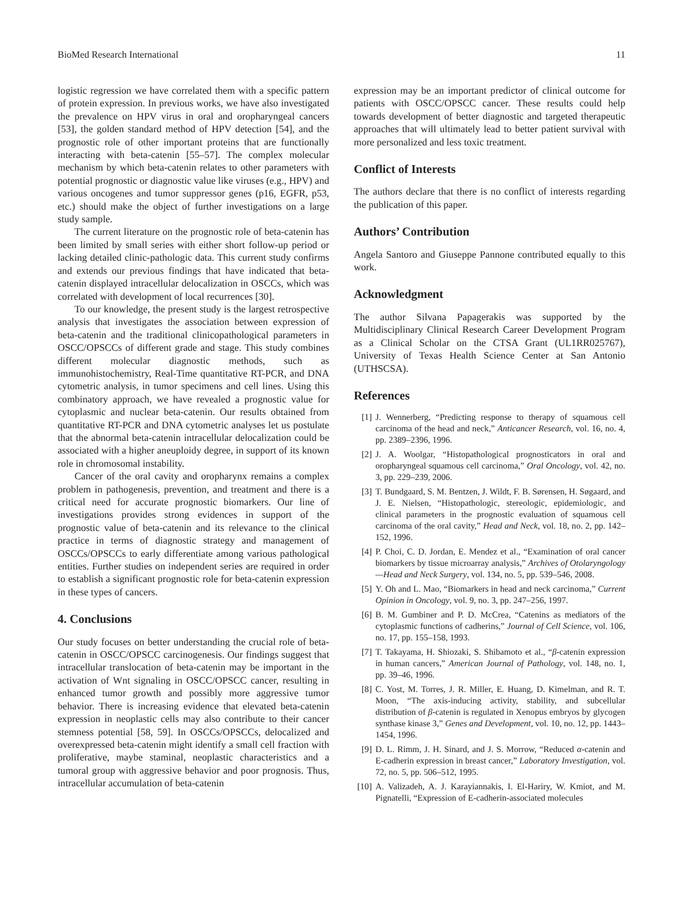BioMed Research International 11
logistic regression we have correlated them with a specific pattern of protein expression. In previous works, we have also investigated the prevalence on HPV virus in oral and oropharyngeal cancers [53], the golden standard method of HPV detection [54], and the prognostic role of other important proteins that are functionally interacting with beta-catenin [55–57]. The complex molecular mechanism by which beta-catenin relates to other parameters with potential prognostic or diagnostic value like viruses (e.g., HPV) and various oncogenes and tumor suppressor genes (p16, EGFR, p53, etc.) should make the object of further investigations on a large study sample.
The current literature on the prognostic role of beta-catenin has been limited by small series with either short follow-up period or lacking detailed clinic-pathologic data. This current study confirms and extends our previous findings that have indicated that beta-catenin displayed intracellular delocalization in OSCCs, which was correlated with development of local recurrences [30].
To our knowledge, the present study is the largest retrospective analysis that investigates the association between expression of beta-catenin and the traditional clinicopathological parameters in OSCC/OPSCCs of different grade and stage. This study combines different molecular diagnostic methods, such as immunohistochemistry, Real-Time quantitative RT-PCR, and DNA cytometric analysis, in tumor specimens and cell lines. Using this combinatory approach, we have revealed a prognostic value for cytoplasmic and nuclear beta-catenin. Our results obtained from quantitative RT-PCR and DNA cytometric analyses let us postulate that the abnormal beta-catenin intracellular delocalization could be associated with a higher aneuploidy degree, in support of its known role in chromosomal instability.
Cancer of the oral cavity and oropharynx remains a complex problem in pathogenesis, prevention, and treatment and there is a critical need for accurate prognostic biomarkers. Our line of investigations provides strong evidences in support of the prognostic value of beta-catenin and its relevance to the clinical practice in terms of diagnostic strategy and management of OSCCs/OPSCCs to early differentiate among various pathological entities. Further studies on independent series are required in order to establish a significant prognostic role for beta-catenin expression in these types of cancers.
4. Conclusions
Our study focuses on better understanding the crucial role of beta-catenin in OSCC/OPSCC carcinogenesis. Our findings suggest that intracellular translocation of beta-catenin may be important in the activation of Wnt signaling in OSCC/OPSCC cancer, resulting in enhanced tumor growth and possibly more aggressive tumor behavior. There is increasing evidence that elevated beta-catenin expression in neoplastic cells may also contribute to their cancer stemness potential [58, 59]. In OSCCs/OPSCCs, delocalized and overexpressed beta-catenin might identify a small cell fraction with proliferative, maybe staminal, neoplastic characteristics and a tumoral group with aggressive behavior and poor prognosis. Thus, intracellular accumulation of beta-catenin
expression may be an important predictor of clinical outcome for patients with OSCC/OPSCC cancer. These results could help towards development of better diagnostic and targeted therapeutic approaches that will ultimately lead to better patient survival with more personalized and less toxic treatment.
Conflict of Interests
The authors declare that there is no conflict of interests regarding the publication of this paper.
Authors’ Contribution
Angela Santoro and Giuseppe Pannone contributed equally to this work.
Acknowledgment
The author Silvana Papagerakis was supported by the Multidisciplinary Clinical Research Career Development Program as a Clinical Scholar on the CTSA Grant (UL1RR025767), University of Texas Health Science Center at San Antonio (UTHSCSA).
References
[1] J. Wennerberg, “Predicting response to therapy of squamous cell carcinoma of the head and neck,” Anticancer Research, vol. 16, no. 4, pp. 2389–2396, 1996.
[2] J. A. Woolgar, “Histopathological prognosticators in oral and oropharyngeal squamous cell carcinoma,” Oral Oncology, vol. 42, no. 3, pp. 229–239, 2006.
[3] T. Bundgaard, S. M. Bentzen, J. Wildt, F. B. Sørensen, H. Søgaard, and J. E. Nielsen, “Histopathologic, stereologic, epidemiologic, and clinical parameters in the prognostic evaluation of squamous cell carcinoma of the oral cavity,” Head and Neck, vol. 18, no. 2, pp. 142–152, 1996.
[4] P. Choi, C. D. Jordan, E. Mendez et al., “Examination of oral cancer biomarkers by tissue microarray analysis,” Archives of Otolaryngology—Head and Neck Surgery, vol. 134, no. 5, pp. 539–546, 2008.
[5] Y. Oh and L. Mao, “Biomarkers in head and neck carcinoma,” Current Opinion in Oncology, vol. 9, no. 3, pp. 247–256, 1997.
[6] B. M. Gumbiner and P. D. McCrea, “Catenins as mediators of the cytoplasmic functions of cadherins,” Journal of Cell Science, vol. 106, no. 17, pp. 155–158, 1993.
[7] T. Takayama, H. Shiozaki, S. Shibamoto et al., “β-catenin expression in human cancers,” American Journal of Pathology, vol. 148, no. 1, pp. 39–46, 1996.
[8] C. Yost, M. Torres, J. R. Miller, E. Huang, D. Kimelman, and R. T. Moon, “The axis-inducing activity, stability, and subcellular distribution of β-catenin is regulated in Xenopus embryos by glycogen synthase kinase 3,” Genes and Development, vol. 10, no. 12, pp. 1443–1454, 1996.
[9] D. L. Rimm, J. H. Sinard, and J. S. Morrow, “Reduced α-catenin and E-cadherin expression in breast cancer,” Laboratory Investigation, vol. 72, no. 5, pp. 506–512, 1995.
[10] A. Valizadeh, A. J. Karayiannakis, I. El-Hariry, W. Kmiot, and M. Pignatelli, “Expression of E-cadherin-associated molecules